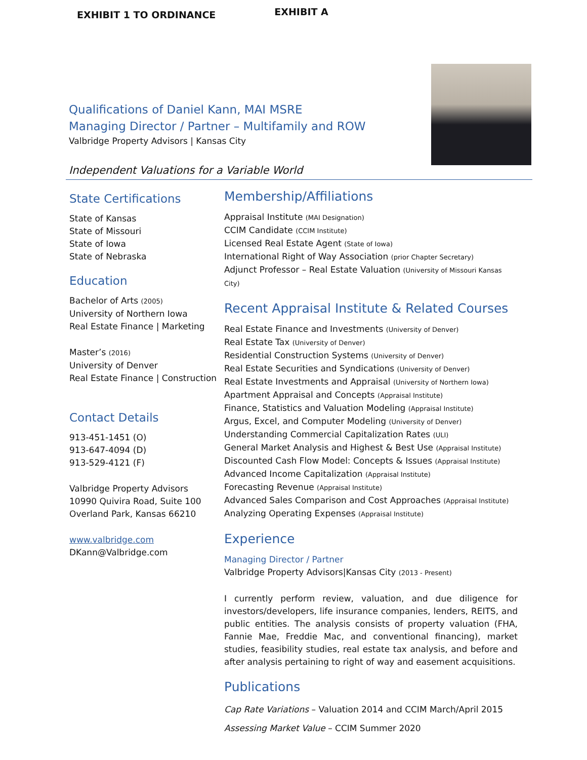EXHIBIT 1 TO ORDINANCE
EXHIBIT A
Qualifications of Daniel Kann, MAI MSRE
Managing Director / Partner – Multifamily and ROW
Valbridge Property Advisors | Kansas City
Independent Valuations for a Variable World
State Certifications
State of Kansas
State of Missouri
State of Iowa
State of Nebraska
Education
Bachelor of Arts (2005)
University of Northern Iowa
Real Estate Finance | Marketing
Master’s (2016)
University of Denver
Real Estate Finance | Construction
Contact Details
913-451-1451 (O)
913-647-4094 (D)
913-529-4121 (F)
Valbridge Property Advisors
10990 Quivira Road, Suite 100
Overland Park, Kansas 66210
www.valbridge.com
DKann@Valbridge.com
Membership/Affiliations
Appraisal Institute (MAI Designation)
CCIM Candidate (CCIM Institute)
Licensed Real Estate Agent (State of Iowa)
International Right of Way Association (prior Chapter Secretary)
Adjunct Professor – Real Estate Valuation (University of Missouri Kansas City)
Recent Appraisal Institute & Related Courses
Real Estate Finance and Investments (University of Denver)
Real Estate Tax (University of Denver)
Residential Construction Systems (University of Denver)
Real Estate Securities and Syndications (University of Denver)
Real Estate Investments and Appraisal (University of Northern Iowa)
Apartment Appraisal and Concepts (Appraisal Institute)
Finance, Statistics and Valuation Modeling (Appraisal Institute)
Argus, Excel, and Computer Modeling (University of Denver)
Understanding Commercial Capitalization Rates (ULI)
General Market Analysis and Highest & Best Use (Appraisal Institute)
Discounted Cash Flow Model: Concepts & Issues (Appraisal Institute)
Advanced Income Capitalization (Appraisal Institute)
Forecasting Revenue (Appraisal Institute)
Advanced Sales Comparison and Cost Approaches (Appraisal Institute)
Analyzing Operating Expenses (Appraisal Institute)
Experience
Managing Director / Partner
Valbridge Property Advisors|Kansas City (2013 - Present)
I currently perform review, valuation, and due diligence for investors/developers, life insurance companies, lenders, REITS, and public entities. The analysis consists of property valuation (FHA, Fannie Mae, Freddie Mac, and conventional financing), market studies, feasibility studies, real estate tax analysis, and before and after analysis pertaining to right of way and easement acquisitions.
Publications
Cap Rate Variations – Valuation 2014 and CCIM March/April 2015
Assessing Market Value – CCIM Summer 2020